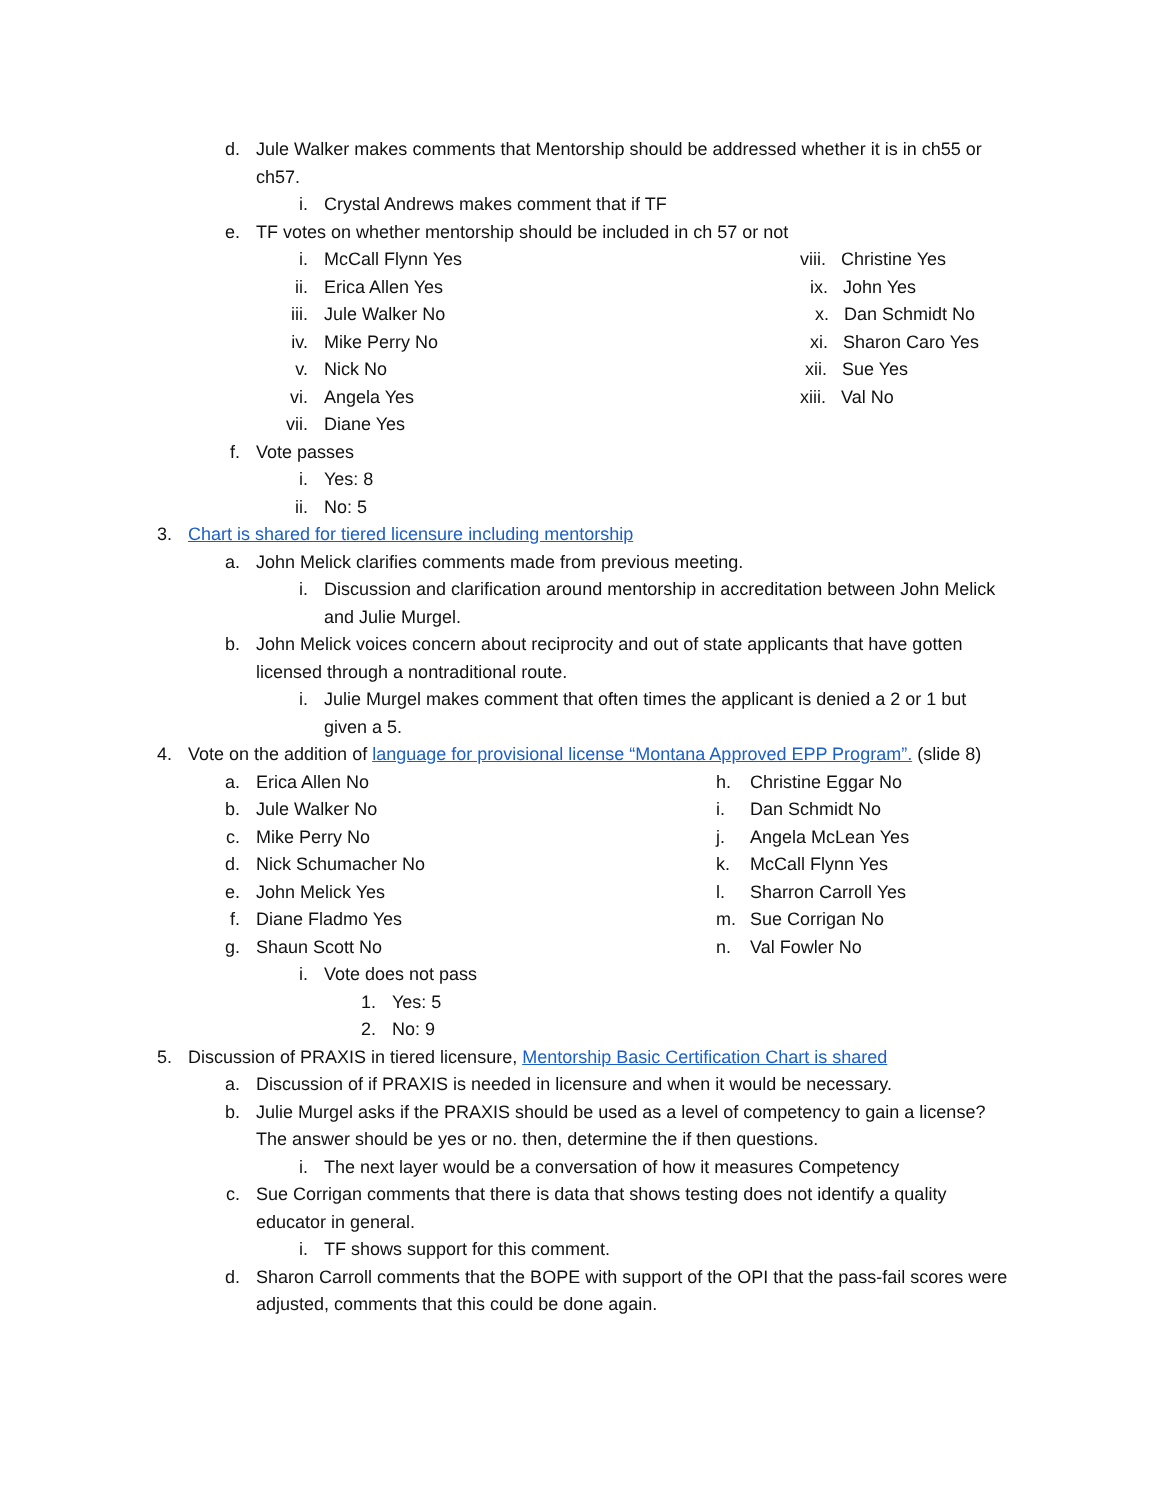d. Jule Walker makes comments that Mentorship should be addressed whether it is in ch55 or ch57.
i. Crystal Andrews makes comment that if TF
e. TF votes on whether mentorship should be included in ch 57 or not
i. McCall Flynn Yes
ii. Erica Allen Yes
iii. Jule Walker No
iv. Mike Perry No
v. Nick No
vi. Angela Yes
vii. Diane Yes
viii. Christine Yes
ix. John Yes
x. Dan Schmidt No
xi. Sharon Caro Yes
xii. Sue Yes
xiii. Val No
f. Vote passes
i. Yes: 8
ii. No: 5
3. Chart is shared for tiered licensure including mentorship
a. John Melick clarifies comments made from previous meeting.
i. Discussion and clarification around mentorship in accreditation between John Melick and Julie Murgel.
b. John Melick voices concern about reciprocity and out of state applicants that have gotten licensed through a nontraditional route.
i. Julie Murgel makes comment that often times the applicant is denied a 2 or 1 but given a 5.
4. Vote on the addition of language for provisional license “Montana Approved EPP Program”. (slide 8)
a. Erica Allen No
b. Jule Walker No
c. Mike Perry No
d. Nick Schumacher No
e. John Melick Yes
f. Diane Fladmo Yes
g. Shaun Scott No
h. Christine Eggar No
i. Dan Schmidt No
j. Angela McLean Yes
k. McCall Flynn Yes
l. Sharron Carroll Yes
m. Sue Corrigan No
n. Val Fowler No
i. Vote does not pass
1. Yes: 5
2. No: 9
5. Discussion of PRAXIS in tiered licensure, Mentorship Basic Certification Chart is shared
a. Discussion of if PRAXIS is needed in licensure and when it would be necessary.
b. Julie Murgel asks if the PRAXIS should be used as a level of competency to gain a license? The answer should be yes or no. then, determine the if then questions.
i. The next layer would be a conversation of how it measures Competency
c. Sue Corrigan comments that there is data that shows testing does not identify a quality educator in general.
i. TF shows support for this comment.
d. Sharon Carroll comments that the BOPE with support of the OPI that the pass-fail scores were adjusted, comments that this could be done again.